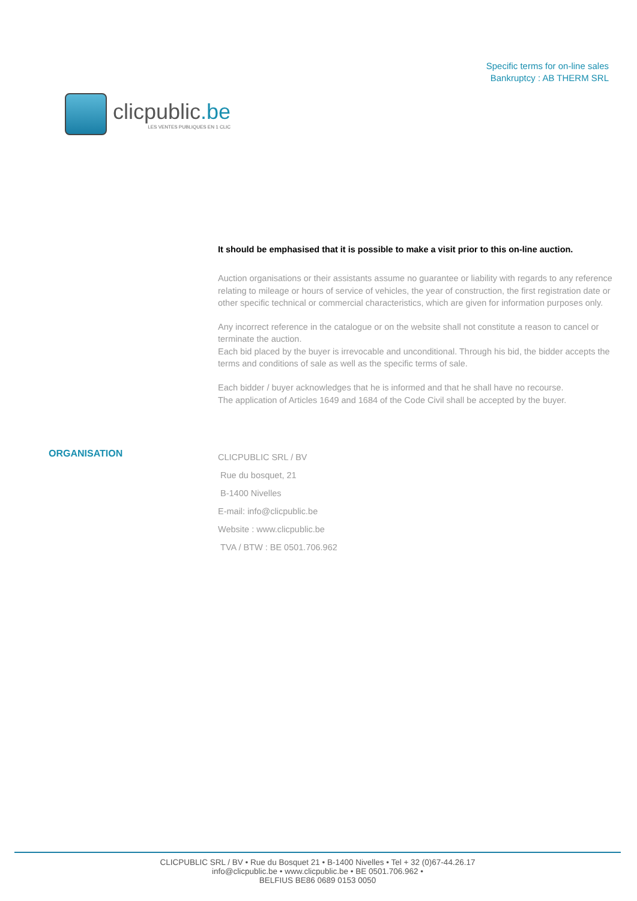clicpublic.be
LES VENTES PUBLIQUES EN 1 CLIC
Specific terms for on-line sales
Bankruptcy : AB THERM SRL
It should be emphasised that it is possible to make a visit prior to this on-line auction.
Auction organisations or their assistants assume no guarantee or liability with regards to any reference relating to mileage or hours of service of vehicles, the year of construction, the first registration date or other specific technical or commercial characteristics, which are given for information purposes only.
Any incorrect reference in the catalogue or on the website shall not constitute a reason to cancel or terminate the auction.
Each bid placed by the buyer is irrevocable and unconditional. Through his bid, the bidder accepts the terms and conditions of sale as well as the specific terms of sale.
Each bidder / buyer acknowledges that he is informed and that he shall have no recourse.
The application of Articles 1649 and 1684 of the Code Civil shall be accepted by the buyer.
ORGANISATION
CLICPUBLIC SRL / BV
Rue du bosquet, 21
B-1400 Nivelles
E-mail: info@clicpublic.be
Website : www.clicpublic.be
TVA / BTW : BE 0501.706.962
CLICPUBLIC SRL / BV • Rue du Bosquet 21 • B-1400 Nivelles • Tel + 32 (0)67-44.26.17
info@clicpublic.be • www.clicpublic.be • BE 0501.706.962 •
BELFIUS BE86 0689 0153 0050